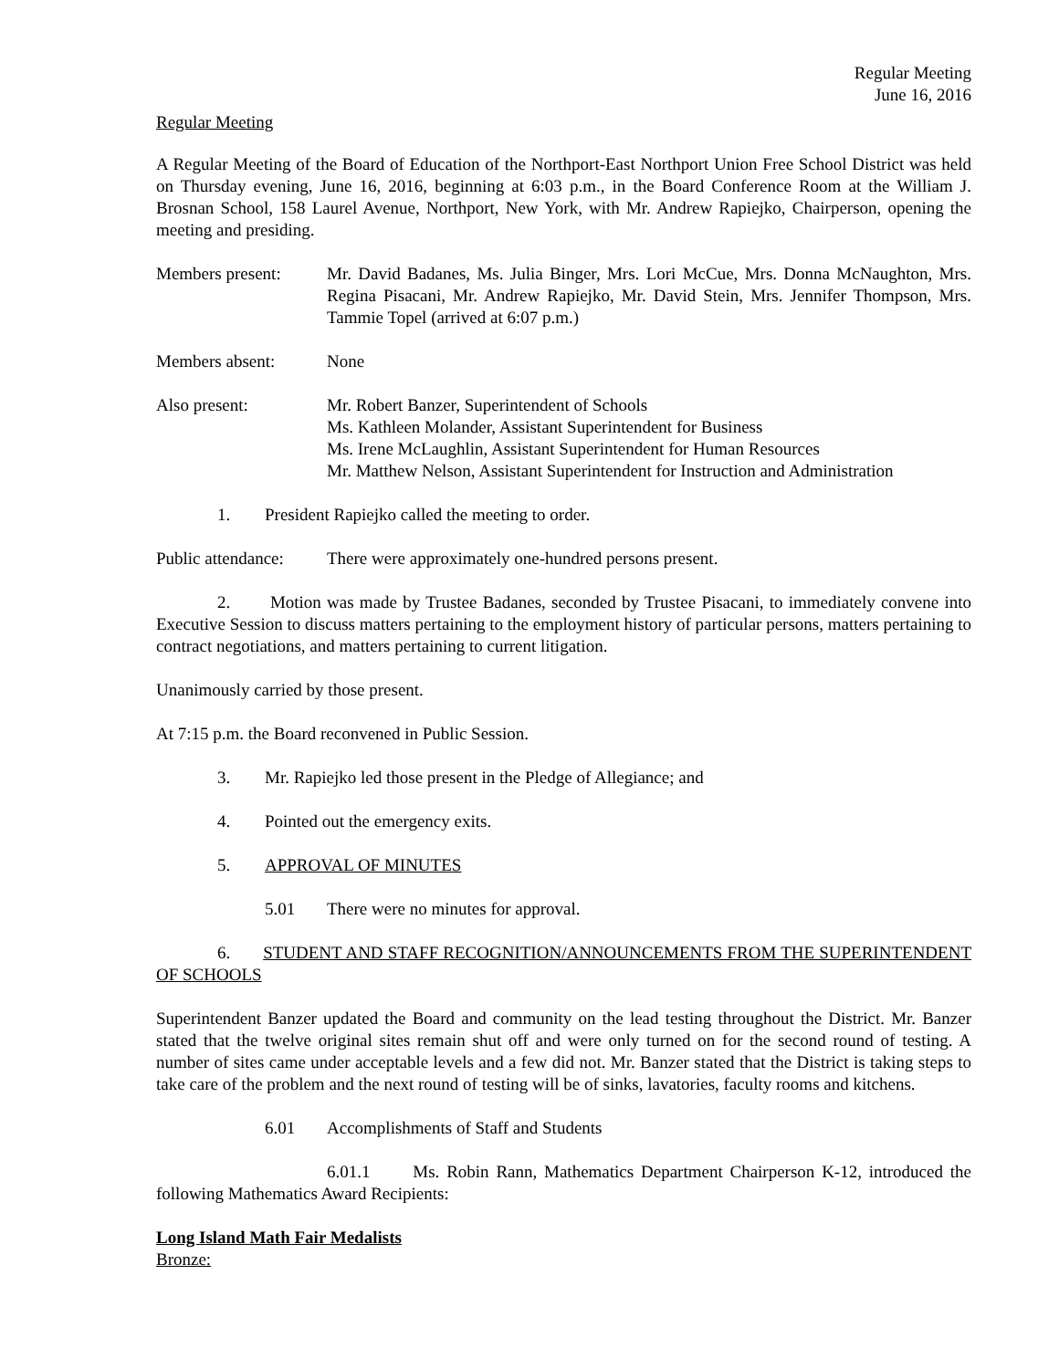Regular Meeting
June 16, 2016
Regular Meeting
A Regular Meeting of the Board of Education of the Northport-East Northport Union Free School District was held on Thursday evening, June 16, 2016, beginning at 6:03 p.m., in the Board Conference Room at the William J. Brosnan School, 158 Laurel Avenue, Northport, New York, with Mr. Andrew Rapiejko, Chairperson, opening the meeting and presiding.
Members present: Mr. David Badanes, Ms. Julia Binger, Mrs. Lori McCue, Mrs. Donna McNaughton, Mrs. Regina Pisacani, Mr. Andrew Rapiejko, Mr. David Stein, Mrs. Jennifer Thompson, Mrs. Tammie Topel (arrived at 6:07 p.m.)
Members absent: None
Also present: Mr. Robert Banzer, Superintendent of Schools
Ms. Kathleen Molander, Assistant Superintendent for Business
Ms. Irene McLaughlin, Assistant Superintendent for Human Resources
Mr. Matthew Nelson, Assistant Superintendent for Instruction and Administration
1. President Rapiejko called the meeting to order.
Public attendance:
There were approximately one-hundred persons present.
2. Motion was made by Trustee Badanes, seconded by Trustee Pisacani, to immediately convene into Executive Session to discuss matters pertaining to the employment history of particular persons, matters pertaining to contract negotiations, and matters pertaining to current litigation.
Unanimously carried by those present.
At 7:15 p.m. the Board reconvened in Public Session.
3. Mr. Rapiejko led those present in the Pledge of Allegiance; and
4. Pointed out the emergency exits.
5. APPROVAL OF MINUTES
5.01 There were no minutes for approval.
6. STUDENT AND STAFF RECOGNITION/ANNOUNCEMENTS FROM THE SUPERINTENDENT OF SCHOOLS
Superintendent Banzer updated the Board and community on the lead testing throughout the District. Mr. Banzer stated that the twelve original sites remain shut off and were only turned on for the second round of testing. A number of sites came under acceptable levels and a few did not. Mr. Banzer stated that the District is taking steps to take care of the problem and the next round of testing will be of sinks, lavatories, faculty rooms and kitchens.
6.01 Accomplishments of Staff and Students
6.01.1 Ms. Robin Rann, Mathematics Department Chairperson K-12, introduced the following Mathematics Award Recipients:
Long Island Math Fair Medalists
Bronze: